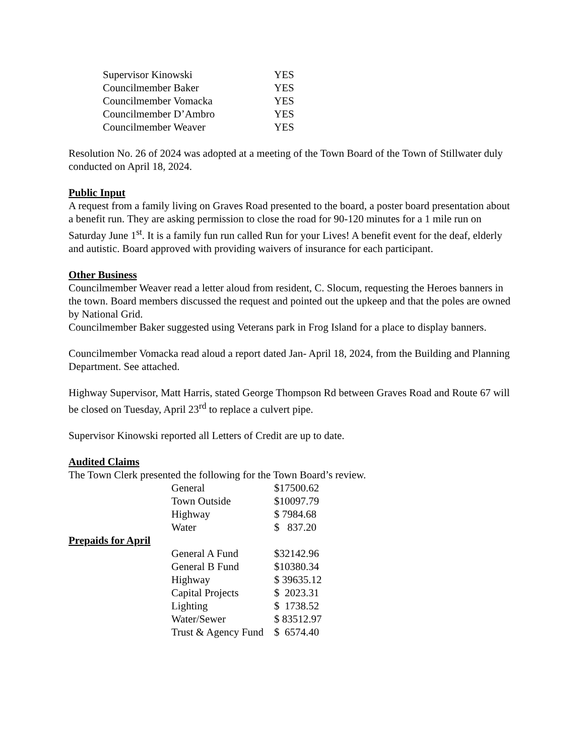| Supervisor Kinowski | YES |
| Councilmember Baker | YES |
| Councilmember Vomacka | YES |
| Councilmember D’Ambro | YES |
| Councilmember Weaver | YES |
Resolution No. 26 of 2024 was adopted at a meeting of the Town Board of the Town of Stillwater duly conducted on April 18, 2024.
Public Input
A request from a family living on Graves Road presented to the board, a poster board presentation about a benefit run. They are asking permission to close the road for 90-120 minutes for a 1 mile run on Saturday June 1<sup>st</sup>. It is a family fun run called Run for your Lives! A benefit event for the deaf, elderly and autistic. Board approved with providing waivers of insurance for each participant.
Other Business
Councilmember Weaver read a letter aloud from resident, C. Slocum, requesting the Heroes banners in the town. Board members discussed the request and pointed out the upkeep and that the poles are owned by National Grid.
Councilmember Baker suggested using Veterans park in Frog Island for a place to display banners.
Councilmember Vomacka read aloud a report dated Jan- April 18, 2024, from the Building and Planning Department. See attached.
Highway Supervisor, Matt Harris, stated George Thompson Rd between Graves Road and Route 67 will be closed on Tuesday, April 23<sup>rd</sup> to replace a culvert pipe.
Supervisor Kinowski reported all Letters of Credit are up to date.
Audited Claims
The Town Clerk presented the following for the Town Board’s review.
| | General | $17500.62 |
| | Town Outside | $10097.79 |
| | Highway | $ 7984.68 |
| | Water | $ 837.20 |
| Prepaids for April | | |
| | General A Fund | $32142.96 |
| | General B Fund | $10380.34 |
| | Highway | $ 39635.12 |
| | Capital Projects | $ 2023.31 |
| | Lighting | $ 1738.52 |
| | Water/Sewer | $ 83512.97 |
| | Trust & Agency Fund | $ 6574.40 |